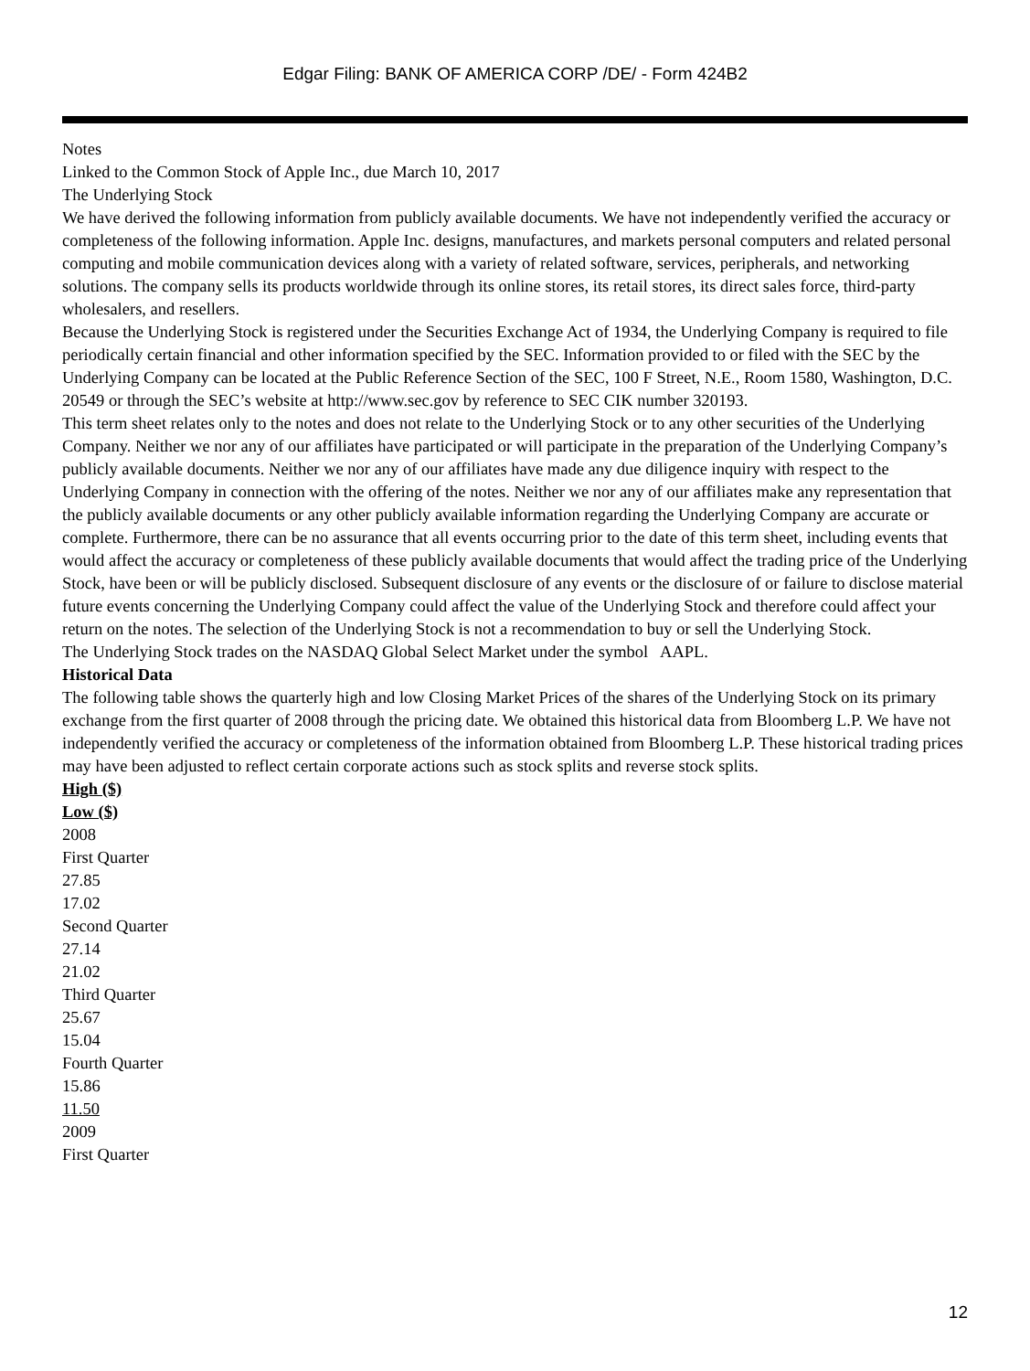Edgar Filing: BANK OF AMERICA CORP /DE/ - Form 424B2
Notes
Linked to the Common Stock of Apple Inc., due March 10, 2017
The Underlying Stock
We have derived the following information from publicly available documents. We have not independently verified the accuracy or completeness of the following information. Apple Inc. designs, manufactures, and markets personal computers and related personal computing and mobile communication devices along with a variety of related software, services, peripherals, and networking solutions. The company sells its products worldwide through its online stores, its retail stores, its direct sales force, third-party wholesalers, and resellers.
Because the Underlying Stock is registered under the Securities Exchange Act of 1934, the Underlying Company is required to file periodically certain financial and other information specified by the SEC. Information provided to or filed with the SEC by the Underlying Company can be located at the Public Reference Section of the SEC, 100 F Street, N.E., Room 1580, Washington, D.C. 20549 or through the SEC’s website at http://www.sec.gov by reference to SEC CIK number 320193.
This term sheet relates only to the notes and does not relate to the Underlying Stock or to any other securities of the Underlying Company. Neither we nor any of our affiliates have participated or will participate in the preparation of the Underlying Company’s publicly available documents. Neither we nor any of our affiliates have made any due diligence inquiry with respect to the Underlying Company in connection with the offering of the notes. Neither we nor any of our affiliates make any representation that the publicly available documents or any other publicly available information regarding the Underlying Company are accurate or complete. Furthermore, there can be no assurance that all events occurring prior to the date of this term sheet, including events that would affect the accuracy or completeness of these publicly available documents that would affect the trading price of the Underlying Stock, have been or will be publicly disclosed. Subsequent disclosure of any events or the disclosure of or failure to disclose material future events concerning the Underlying Company could affect the value of the Underlying Stock and therefore could affect your return on the notes. The selection of the Underlying Stock is not a recommendation to buy or sell the Underlying Stock.
The Underlying Stock trades on the NASDAQ Global Select Market under the symbol AAPL.
Historical Data
The following table shows the quarterly high and low Closing Market Prices of the shares of the Underlying Stock on its primary exchange from the first quarter of 2008 through the pricing date. We obtained this historical data from Bloomberg L.P. We have not independently verified the accuracy or completeness of the information obtained from Bloomberg L.P. These historical trading prices may have been adjusted to reflect certain corporate actions such as stock splits and reverse stock splits.
High ($)
Low ($)
2008
First Quarter
27.85
17.02
Second Quarter
27.14
21.02
Third Quarter
25.67
15.04
Fourth Quarter
15.86
11.50
2009
First Quarter
12